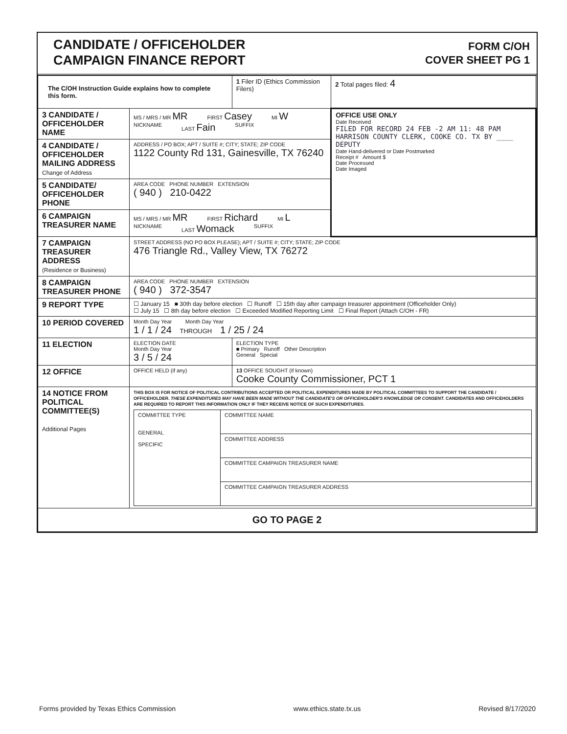CANDIDATE / OFFICEHOLDER
CAMPAIGN FINANCE REPORT
FORM C/OH
COVER SHEET PG 1
| The C/OH Instruction Guide explains how to complete this form. | | 1 Filer ID (Ethics Commission Filers) | 2 Total pages filed: 4 |
| 3 CANDIDATE / OFFICEHOLDER NAME | MS / MRS / MR MR FIRST Casey MI W NICKNAME LAST Fain SUFFIX | | OFFICE USE ONLY Date Received FILED FOR RECORD 24 FEB -2 AM 11: 48 PAM HARRISON COUNTY CLERK, COOKE CO. TX BY ____ DEPUTY Date Hand-delivered or Date Postmarked Receipt # Amount $ Date Processed Date Imaged |
| 4 CANDIDATE / OFFICEHOLDER MAILING ADDRESS Change of Address | ADDRESS / PO BOX; APT / SUITE #; CITY; STATE; ZIP CODE 1122 County Rd 131, Gainesville, TX 76240 | | |
| 5 CANDIDATE/ OFFICEHOLDER PHONE | AREA CODE PHONE NUMBER EXTENSION ( 940 ) 210-0422 | | |
| 6 CAMPAIGN TREASURER NAME | MS / MRS / MR MR FIRST Richard MI L NICKNAME LAST Womack SUFFIX | | |
| 7 CAMPAIGN TREASURER ADDRESS (Residence or Business) | STREET ADDRESS (NO PO BOX PLEASE); APT / SUITE #; CITY; STATE; ZIP CODE 476 Triangle Rd., Valley View, TX 76272 | | |
| 8 CAMPAIGN TREASURER PHONE | AREA CODE PHONE NUMBER EXTENSION ( 940 ) 372-3547 | | |
| 9 REPORT TYPE | ☐ January 15 ■ 30th day before election ☐ Runoff ☐ 15th day after campaign treasurer appointment (Officeholder Only) ☐ July 15 ☐ 8th day before election ☐ Exceeded Modified Reporting Limit ☐ Final Report (Attach C/OH - FR) | | |
| 10 PERIOD COVERED | Month Day Year Month Day Year 1 / 1 / 24 THROUGH 1 / 25 / 24 | | |
| 11 ELECTION | ELECTION DATE Month Day Year 3 / 5 / 24 | ELECTION TYPE ■ Primary Runoff Other Description General Special | |
| 12 OFFICE | OFFICE HELD (if any) | 13 OFFICE SOUGHT (if known) Cooke County Commissioner, PCT 1 | |
| 14 NOTICE FROM POLITICAL COMMITTEE(S) Additional Pages | THIS BOX IS FOR NOTICE OF POLITICAL CONTRIBUTIONS ACCEPTED OR POLITICAL EXPENDITURES MADE BY POLITICAL COMMITTEES TO SUPPORT THE CANDIDATE / OFFICEHOLDER. THESE EXPENDITURES MAY HAVE BEEN MADE WITHOUT THE CANDIDATE'S OR OFFICEHOLDER'S KNOWLEDGE OR CONSENT. CANDIDATES AND OFFICEHOLDERS ARE REQUIRED TO REPORT THIS INFORMATION ONLY IF THEY RECEIVE NOTICE OF SUCH EXPENDITURES. / COMMITTEE TYPE GENERAL SPECIFIC / COMMITTEE NAME / / / COMMITTEE ADDRESS / / / COMMITTEE CAMPAIGN TREASURER NAME / / / COMMITTEE CAMPAIGN TREASURER ADDRESS / | | |
| GO TO PAGE 2 | | | |
Forms provided by Texas Ethics Commission www.ethics.state.tx.us Revised 8/17/2020